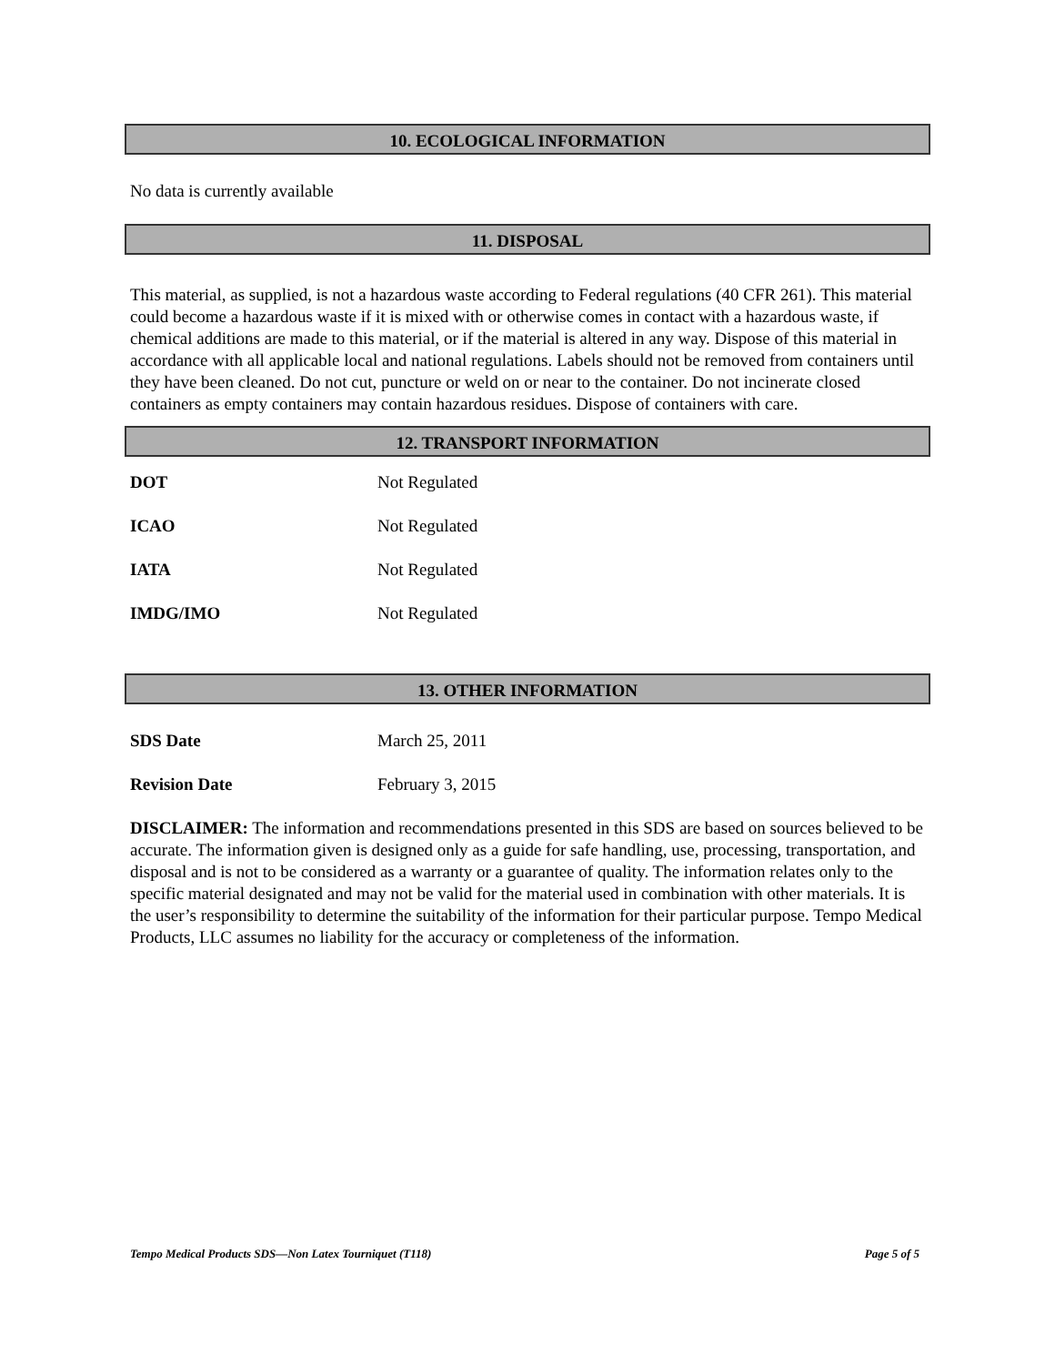10. ECOLOGICAL INFORMATION
No data is currently available
11. DISPOSAL
This material, as supplied, is not a hazardous waste according to Federal regulations (40 CFR 261). This material could become a hazardous waste if it is mixed with or otherwise comes in contact with a hazardous waste, if chemical additions are made to this material, or if the material is altered in any way. Dispose of this material in accordance with all applicable local and national regulations. Labels should not be removed from containers until they have been cleaned. Do not cut, puncture or weld on or near to the container. Do not incinerate closed containers as empty containers may contain hazardous residues. Dispose of containers with care.
12. TRANSPORT INFORMATION
| DOT | Not Regulated |
| ICAO | Not Regulated |
| IATA | Not Regulated |
| IMDG/IMO | Not Regulated |
13. OTHER INFORMATION
| SDS Date | March 25, 2011 |
| Revision Date | February 3, 2015 |
DISCLAIMER: The information and recommendations presented in this SDS are based on sources believed to be accurate. The information given is designed only as a guide for safe handling, use, processing, transportation, and disposal and is not to be considered as a warranty or a guarantee of quality. The information relates only to the specific material designated and may not be valid for the material used in combination with other materials. It is the user’s responsibility to determine the suitability of the information for their particular purpose. Tempo Medical Products, LLC assumes no liability for the accuracy or completeness of the information.
Tempo Medical Products SDS—Non Latex Tourniquet (T118) Page 5 of 5